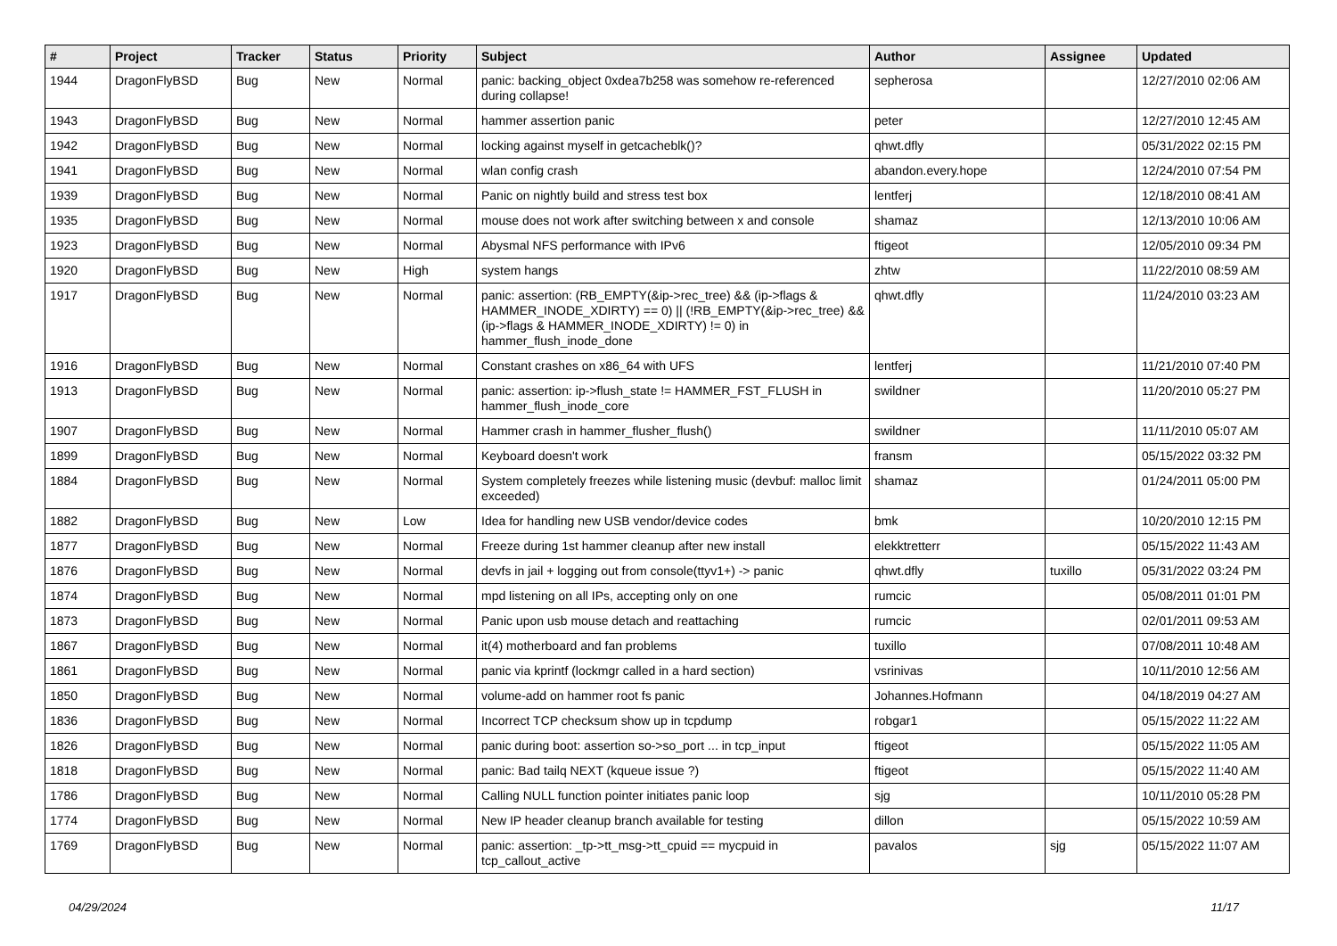| # | Project | Tracker | Status | Priority | Subject | Author | Assignee | Updated |
| --- | --- | --- | --- | --- | --- | --- | --- | --- |
| 1944 | DragonFlyBSD | Bug | New | Normal | panic: backing_object 0xdea7b258 was somehow re-referenced during collapse! | sepherosa | | 12/27/2010 02:06 AM |
| 1943 | DragonFlyBSD | Bug | New | Normal | hammer assertion panic | peter | | 12/27/2010 12:45 AM |
| 1942 | DragonFlyBSD | Bug | New | Normal | locking against myself in getcacheblk()? | qhwt.dfly | | 05/31/2022 02:15 PM |
| 1941 | DragonFlyBSD | Bug | New | Normal | wlan config crash | abandon.every.hope | | 12/24/2010 07:54 PM |
| 1939 | DragonFlyBSD | Bug | New | Normal | Panic on nightly build and stress test box | lentferj | | 12/18/2010 08:41 AM |
| 1935 | DragonFlyBSD | Bug | New | Normal | mouse does not work after switching between x and console | shamaz | | 12/13/2010 10:06 AM |
| 1923 | DragonFlyBSD | Bug | New | Normal | Abysmal NFS performance with IPv6 | ftigeot | | 12/05/2010 09:34 PM |
| 1920 | DragonFlyBSD | Bug | New | High | system hangs | zhtw | | 11/22/2010 08:59 AM |
| 1917 | DragonFlyBSD | Bug | New | Normal | panic: assertion: (RB_EMPTY(&ip->rec_tree) && (ip->flags & HAMMER_INODE_XDIRTY) == 0) // (!RB_EMPTY(&ip->rec_tree) && (ip->flags & HAMMER_INODE_XDIRTY) != 0) in hammer_flush_inode_done | qhwt.dfly | | 11/24/2010 03:23 AM |
| 1916 | DragonFlyBSD | Bug | New | Normal | Constant crashes on x86_64 with UFS | lentferj | | 11/21/2010 07:40 PM |
| 1913 | DragonFlyBSD | Bug | New | Normal | panic: assertion: ip->flush_state != HAMMER_FST_FLUSH in hammer_flush_inode_core | swildner | | 11/20/2010 05:27 PM |
| 1907 | DragonFlyBSD | Bug | New | Normal | Hammer crash in hammer_flusher_flush() | swildner | | 11/11/2010 05:07 AM |
| 1899 | DragonFlyBSD | Bug | New | Normal | Keyboard doesn't work | fransm | | 05/15/2022 03:32 PM |
| 1884 | DragonFlyBSD | Bug | New | Normal | System completely freezes while listening music (devbuf: malloc limit exceeded) | shamaz | | 01/24/2011 05:00 PM |
| 1882 | DragonFlyBSD | Bug | New | Low | Idea for handling new USB vendor/device codes | bmk | | 10/20/2010 12:15 PM |
| 1877 | DragonFlyBSD | Bug | New | Normal | Freeze during 1st hammer cleanup after new install | elekktretterr | | 05/15/2022 11:43 AM |
| 1876 | DragonFlyBSD | Bug | New | Normal | devfs in jail + logging out from console(ttyv1+) -> panic | qhwt.dfly | tuxillo | 05/31/2022 03:24 PM |
| 1874 | DragonFlyBSD | Bug | New | Normal | mpd listening on all IPs, accepting only on one | rumcic | | 05/08/2011 01:01 PM |
| 1873 | DragonFlyBSD | Bug | New | Normal | Panic upon usb mouse detach and reattaching | rumcic | | 02/01/2011 09:53 AM |
| 1867 | DragonFlyBSD | Bug | New | Normal | it(4) motherboard and fan problems | tuxillo | | 07/08/2011 10:48 AM |
| 1861 | DragonFlyBSD | Bug | New | Normal | panic via kprintf (lockmgr called in a hard section) | vsrinivas | | 10/11/2010 12:56 AM |
| 1850 | DragonFlyBSD | Bug | New | Normal | volume-add on hammer root fs panic | Johannes.Hofmann | | 04/18/2019 04:27 AM |
| 1836 | DragonFlyBSD | Bug | New | Normal | Incorrect TCP checksum show up in tcpdump | robgar1 | | 05/15/2022 11:22 AM |
| 1826 | DragonFlyBSD | Bug | New | Normal | panic during boot: assertion so->so_port ... in tcp_input | ftigeot | | 05/15/2022 11:05 AM |
| 1818 | DragonFlyBSD | Bug | New | Normal | panic: Bad tailq NEXT (kqueue issue ?) | ftigeot | | 05/15/2022 11:40 AM |
| 1786 | DragonFlyBSD | Bug | New | Normal | Calling NULL function pointer initiates panic loop | sjg | | 10/11/2010 05:28 PM |
| 1774 | DragonFlyBSD | Bug | New | Normal | New IP header cleanup branch available for testing | dillon | | 05/15/2022 10:59 AM |
| 1769 | DragonFlyBSD | Bug | New | Normal | panic: assertion: _tp->tt_msg->tt_cpuid == mycpuid in tcp_callout_active | pavalos | sjg | 05/15/2022 11:07 AM |
04/29/2024 11/17